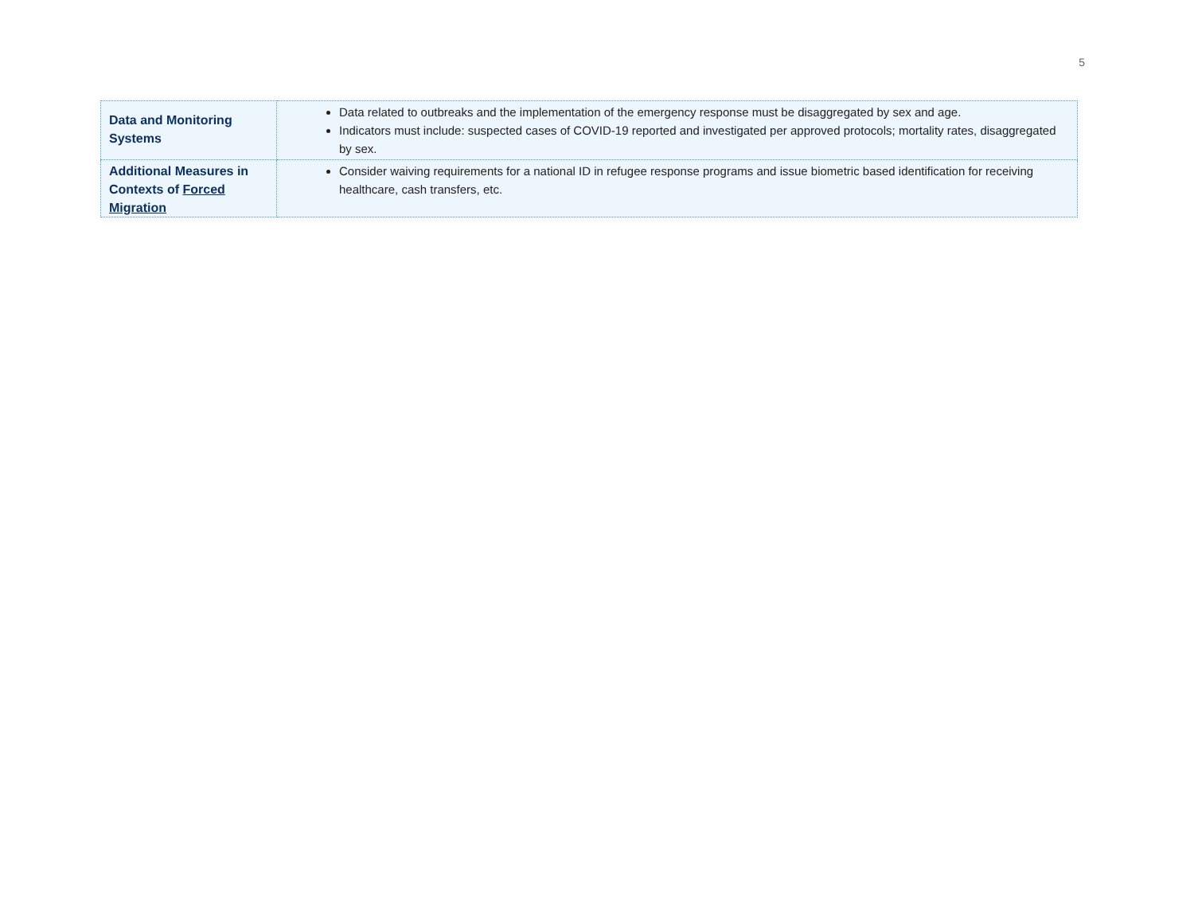5
| Data and Monitoring Systems | Data related to outbreaks and the implementation of the emergency response must be disaggregated by sex and age. Indicators must include: suspected cases of COVID-19 reported and investigated per approved protocols; mortality rates, disaggregated by sex. |
| Additional Measures in Contexts of Forced Migration | Consider waiving requirements for a national ID in refugee response programs and issue biometric based identification for receiving healthcare, cash transfers, etc. |